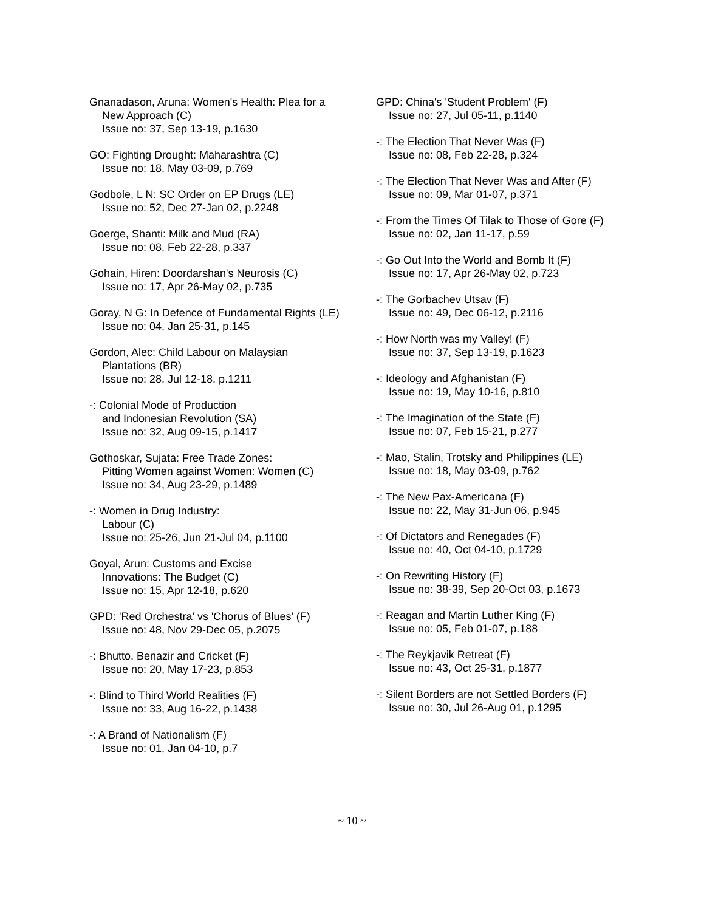Gnanadason, Aruna: Women's Health: Plea for a New Approach (C)
Issue no: 37, Sep 13-19, p.1630
GO: Fighting Drought: Maharashtra (C)
Issue no: 18, May 03-09, p.769
Godbole, L N: SC Order on EP Drugs (LE)
Issue no: 52, Dec 27-Jan 02, p.2248
Goerge, Shanti: Milk and Mud (RA)
Issue no: 08, Feb 22-28, p.337
Gohain, Hiren: Doordarshan's Neurosis (C)
Issue no: 17, Apr 26-May 02, p.735
Goray, N G: In Defence of Fundamental Rights (LE)
Issue no: 04, Jan 25-31, p.145
Gordon, Alec: Child Labour on Malaysian Plantations (BR)
Issue no: 28, Jul 12-18, p.1211
-: Colonial Mode of Production
and Indonesian Revolution (SA)
Issue no: 32, Aug 09-15, p.1417
Gothoskar, Sujata: Free Trade Zones:
Pitting Women against Women: Women (C)
Issue no: 34, Aug 23-29, p.1489
-: Women in Drug Industry:
Labour (C)
Issue no: 25-26, Jun 21-Jul 04, p.1100
Goyal, Arun: Customs and Excise
Innovations: The Budget (C)
Issue no: 15, Apr 12-18, p.620
GPD: 'Red Orchestra' vs 'Chorus of Blues' (F)
Issue no: 48, Nov 29-Dec 05, p.2075
-: Bhutto, Benazir and Cricket (F)
Issue no: 20, May 17-23, p.853
-: Blind to Third World Realities (F)
Issue no: 33, Aug 16-22, p.1438
-: A Brand of Nationalism (F)
Issue no: 01, Jan 04-10, p.7
GPD: China's 'Student Problem' (F)
Issue no: 27, Jul 05-11, p.1140
-: The Election That Never Was (F)
Issue no: 08, Feb 22-28, p.324
-: The Election That Never Was and After (F)
Issue no: 09, Mar 01-07, p.371
-: From the Times Of Tilak to Those of Gore (F)
Issue no: 02, Jan 11-17, p.59
-: Go Out Into the World and Bomb It (F)
Issue no: 17, Apr 26-May 02, p.723
-: The Gorbachev Utsav (F)
Issue no: 49, Dec 06-12, p.2116
-: How North was my Valley! (F)
Issue no: 37, Sep 13-19, p.1623
-: Ideology and Afghanistan (F)
Issue no: 19, May 10-16, p.810
-: The Imagination of the State (F)
Issue no: 07, Feb 15-21, p.277
-: Mao, Stalin, Trotsky and Philippines (LE)
Issue no: 18, May 03-09, p.762
-: The New Pax-Americana (F)
Issue no: 22, May 31-Jun 06, p.945
-: Of Dictators and Renegades (F)
Issue no: 40, Oct 04-10, p.1729
-: On Rewriting History (F)
Issue no: 38-39, Sep 20-Oct 03, p.1673
-: Reagan and Martin Luther King (F)
Issue no: 05, Feb 01-07, p.188
-: The Reykjavik Retreat (F)
Issue no: 43, Oct 25-31, p.1877
-: Silent Borders are not Settled Borders (F)
Issue no: 30, Jul 26-Aug 01, p.1295
~ 10 ~